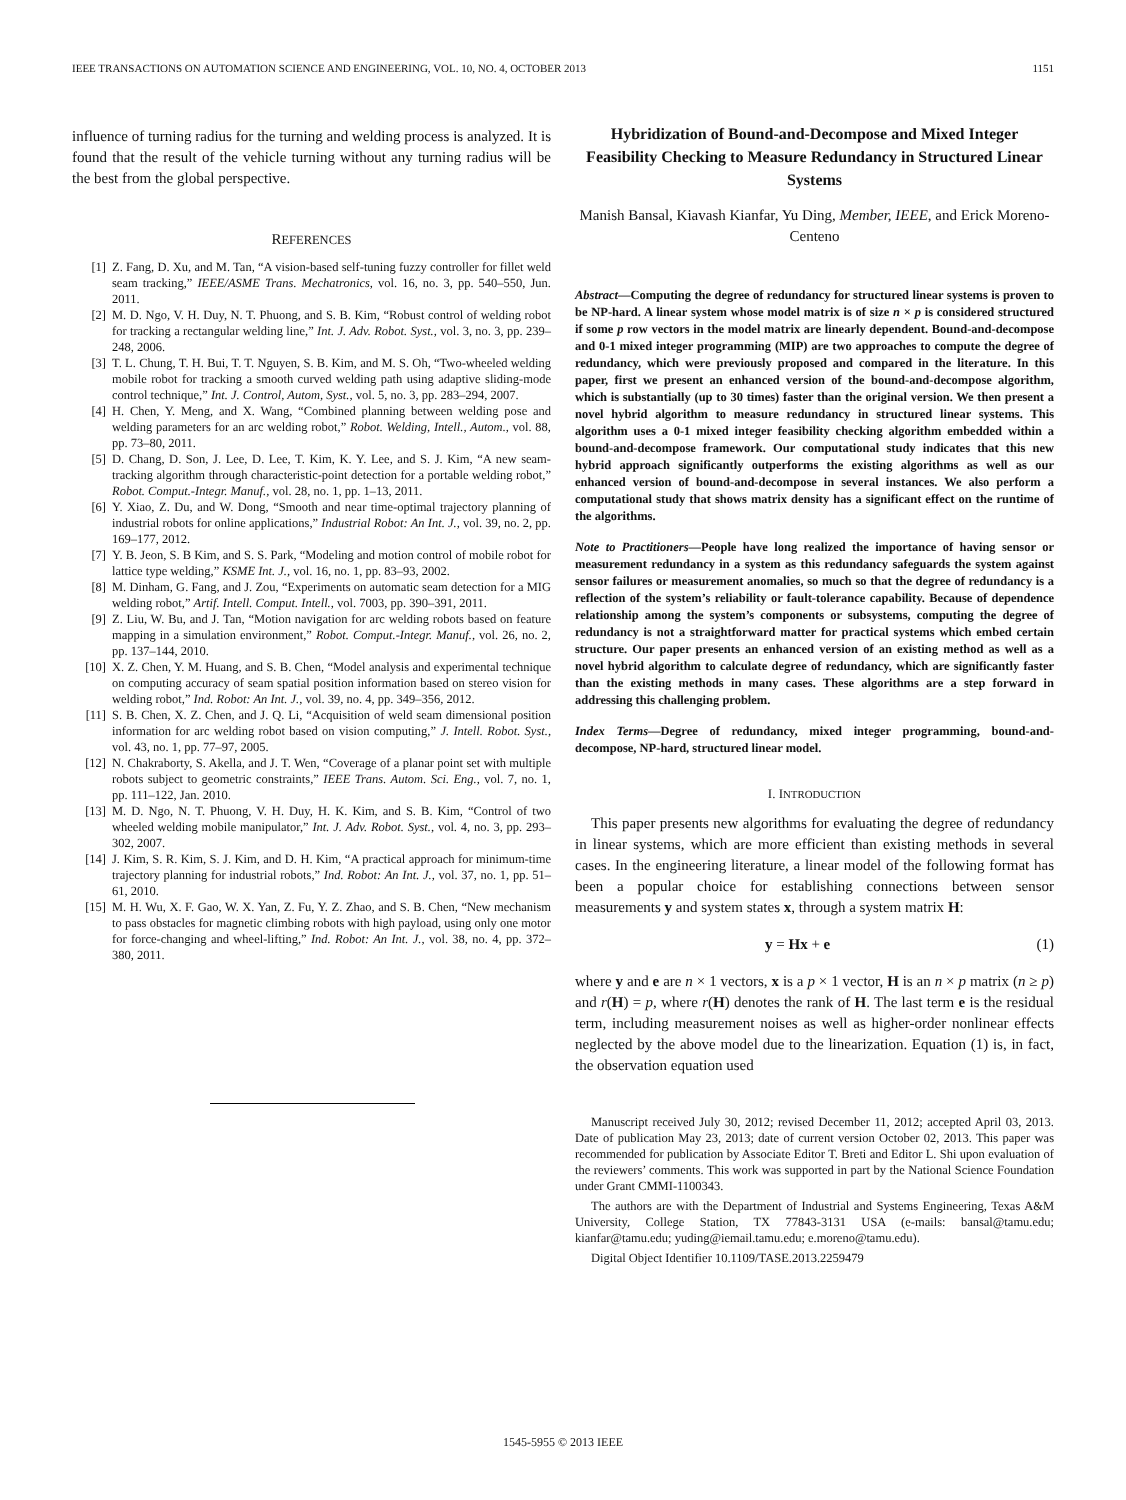IEEE TRANSACTIONS ON AUTOMATION SCIENCE AND ENGINEERING, VOL. 10, NO. 4, OCTOBER 2013 1151
influence of turning radius for the turning and welding process is analyzed. It is found that the result of the vehicle turning without any turning radius will be the best from the global perspective.
REFERENCES
[1] Z. Fang, D. Xu, and M. Tan, “A vision-based self-tuning fuzzy controller for fillet weld seam tracking,” IEEE/ASME Trans. Mechatronics, vol. 16, no. 3, pp. 540–550, Jun. 2011.
[2] M. D. Ngo, V. H. Duy, N. T. Phuong, and S. B. Kim, “Robust control of welding robot for tracking a rectangular welding line,” Int. J. Adv. Robot. Syst., vol. 3, no. 3, pp. 239–248, 2006.
[3] T. L. Chung, T. H. Bui, T. T. Nguyen, S. B. Kim, and M. S. Oh, “Two-wheeled welding mobile robot for tracking a smooth curved welding path using adaptive sliding-mode control technique,” Int. J. Control, Autom, Syst., vol. 5, no. 3, pp. 283–294, 2007.
[4] H. Chen, Y. Meng, and X. Wang, “Combined planning between welding pose and welding parameters for an arc welding robot,” Robot. Welding, Intell., Autom., vol. 88, pp. 73–80, 2011.
[5] D. Chang, D. Son, J. Lee, D. Lee, T. Kim, K. Y. Lee, and S. J. Kim, “A new seam-tracking algorithm through characteristic-point detection for a portable welding robot,” Robot. Comput.-Integr. Manuf., vol. 28, no. 1, pp. 1–13, 2011.
[6] Y. Xiao, Z. Du, and W. Dong, “Smooth and near time-optimal trajectory planning of industrial robots for online applications,” Industrial Robot: An Int. J., vol. 39, no. 2, pp. 169–177, 2012.
[7] Y. B. Jeon, S. B Kim, and S. S. Park, “Modeling and motion control of mobile robot for lattice type welding,” KSME Int. J., vol. 16, no. 1, pp. 83–93, 2002.
[8] M. Dinham, G. Fang, and J. Zou, “Experiments on automatic seam detection for a MIG welding robot,” Artif. Intell. Comput. Intell., vol. 7003, pp. 390–391, 2011.
[9] Z. Liu, W. Bu, and J. Tan, “Motion navigation for arc welding robots based on feature mapping in a simulation environment,” Robot. Comput.-Integr. Manuf., vol. 26, no. 2, pp. 137–144, 2010.
[10] X. Z. Chen, Y. M. Huang, and S. B. Chen, “Model analysis and experimental technique on computing accuracy of seam spatial position information based on stereo vision for welding robot,” Ind. Robot: An Int. J., vol. 39, no. 4, pp. 349–356, 2012.
[11] S. B. Chen, X. Z. Chen, and J. Q. Li, “Acquisition of weld seam dimensional position information for arc welding robot based on vision computing,” J. Intell. Robot. Syst., vol. 43, no. 1, pp. 77–97, 2005.
[12] N. Chakraborty, S. Akella, and J. T. Wen, “Coverage of a planar point set with multiple robots subject to geometric constraints,” IEEE Trans. Autom. Sci. Eng., vol. 7, no. 1, pp. 111–122, Jan. 2010.
[13] M. D. Ngo, N. T. Phuong, V. H. Duy, H. K. Kim, and S. B. Kim, “Control of two wheeled welding mobile manipulator,” Int. J. Adv. Robot. Syst., vol. 4, no. 3, pp. 293–302, 2007.
[14] J. Kim, S. R. Kim, S. J. Kim, and D. H. Kim, “A practical approach for minimum-time trajectory planning for industrial robots,” Ind. Robot: An Int. J., vol. 37, no. 1, pp. 51–61, 2010.
[15] M. H. Wu, X. F. Gao, W. X. Yan, Z. Fu, Y. Z. Zhao, and S. B. Chen, “New mechanism to pass obstacles for magnetic climbing robots with high payload, using only one motor for force-changing and wheel-lifting,” Ind. Robot: An Int. J., vol. 38, no. 4, pp. 372–380, 2011.
Hybridization of Bound-and-Decompose and Mixed Integer Feasibility Checking to Measure Redundancy in Structured Linear Systems
Manish Bansal, Kiavash Kianfar, Yu Ding, Member, IEEE, and Erick Moreno-Centeno
Abstract—Computing the degree of redundancy for structured linear systems is proven to be NP-hard. A linear system whose model matrix is of size n × p is considered structured if some p row vectors in the model matrix are linearly dependent. Bound-and-decompose and 0-1 mixed integer programming (MIP) are two approaches to compute the degree of redundancy, which were previously proposed and compared in the literature. In this paper, first we present an enhanced version of the bound-and-decompose algorithm, which is substantially (up to 30 times) faster than the original version. We then present a novel hybrid algorithm to measure redundancy in structured linear systems. This algorithm uses a 0-1 mixed integer feasibility checking algorithm embedded within a bound-and-decompose framework. Our computational study indicates that this new hybrid approach significantly outperforms the existing algorithms as well as our enhanced version of bound-and-decompose in several instances. We also perform a computational study that shows matrix density has a significant effect on the runtime of the algorithms.
Note to Practitioners—People have long realized the importance of having sensor or measurement redundancy in a system as this redundancy safeguards the system against sensor failures or measurement anomalies, so much so that the degree of redundancy is a reflection of the system’s reliability or fault-tolerance capability. Because of dependence relationship among the system’s components or subsystems, computing the degree of redundancy is not a straightforward matter for practical systems which embed certain structure. Our paper presents an enhanced version of an existing method as well as a novel hybrid algorithm to calculate degree of redundancy, which are significantly faster than the existing methods in many cases. These algorithms are a step forward in addressing this challenging problem.
Index Terms—Degree of redundancy, mixed integer programming, bound-and-decompose, NP-hard, structured linear model.
I. INTRODUCTION
This paper presents new algorithms for evaluating the degree of redundancy in linear systems, which are more efficient than existing methods in several cases. In the engineering literature, a linear model of the following format has been a popular choice for establishing connections between sensor measurements y and system states x, through a system matrix H:
y = Hx + e (1)
where y and e are n × 1 vectors, x is a p × 1 vector, H is an n × p matrix (n ≥ p) and r(H) = p, where r(H) denotes the rank of H. The last term e is the residual term, including measurement noises as well as higher-order nonlinear effects neglected by the above model due to the linearization. Equation (1) is, in fact, the observation equation used
Manuscript received July 30, 2012; revised December 11, 2012; accepted April 03, 2013. Date of publication May 23, 2013; date of current version October 02, 2013. This paper was recommended for publication by Associate Editor T. Breti and Editor L. Shi upon evaluation of the reviewers’ comments. This work was supported in part by the National Science Foundation under Grant CMMI-1100343.
The authors are with the Department of Industrial and Systems Engineering, Texas A&M University, College Station, TX 77843-3131 USA (e-mails: bansal@tamu.edu; kianfar@tamu.edu; yuding@iemail.tamu.edu; e.moreno@tamu.edu).
Digital Object Identifier 10.1109/TASE.2013.2259479
1545-5955 © 2013 IEEE